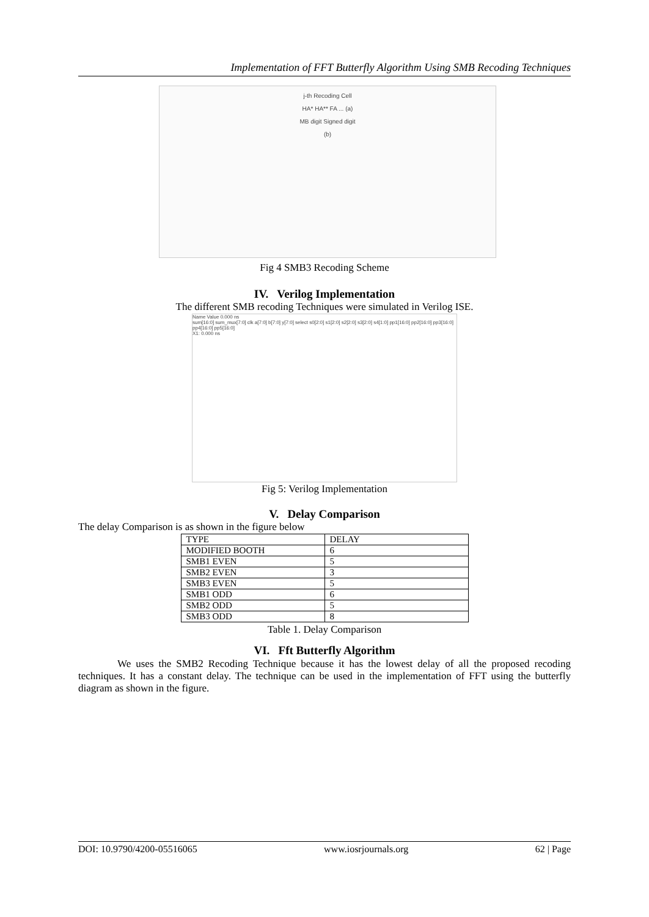Implementation of FFT Butterfly Algorithm Using SMB Recoding Techniques
j-th Recoding Cell
HA* HA** FA ... (a)
MB digit Signed digit
(b)
Fig 4 SMB3 Recoding Scheme
IV. Verilog Implementation
The different SMB recoding Techniques were simulated in Verilog ISE.
Name Value 0.000 ns
sum[16:0] sum_mux[7:0] clk a[7:0] b[7:0] y[7:0] select s0[2:0] s1[2:0] s2[2:0] s3[2:0] s4[1:0] pp1[16:0] pp2[16:0] pp3[16:0] pp4[16:0] pp5[16:0]
X1: 0.000 ns
Fig 5: Verilog Implementation
V. Delay Comparison
The delay Comparison is as shown in the figure below
| TYPE | DELAY |
| MODIFIED BOOTH | 6 |
| SMB1 EVEN | 5 |
| SMB2 EVEN | 3 |
| SMB3 EVEN | 5 |
| SMB1 ODD | 6 |
| SMB2 ODD | 5 |
| SMB3 ODD | 8 |
Table 1. Delay Comparison
VI. Fft Butterfly Algorithm
We uses the SMB2 Recoding Technique because it has the lowest delay of all the proposed recoding techniques. It has a constant delay. The technique can be used in the implementation of FFT using the butterfly diagram as shown in the figure.
DOI: 10.9790/4200-05516065 www.iosrjournals.org 62 | Page